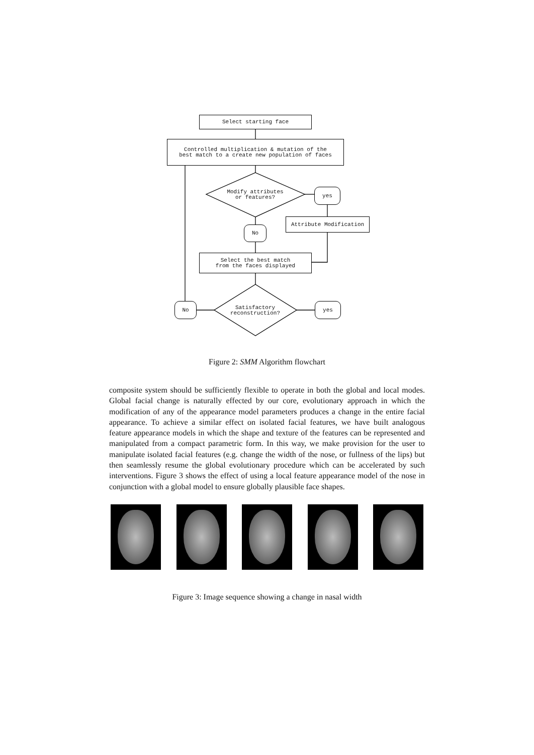Select starting face
Controlled multiplication & mutation of the
best match to a create new population of faces
Modify attributes
or features?
yes
Attribute Modification
No
Select the best match
from the faces displayed
Satisfactory
reconstruction?
No yes
Figure 2: SMM Algorithm flowchart
composite system should be sufficiently flexible to operate in both the global and local modes. Global facial change is naturally effected by our core, evolutionary approach in which the modification of any of the appearance model parameters produces a change in the entire facial appearance. To achieve a similar effect on isolated facial features, we have built analogous feature appearance models in which the shape and texture of the features can be represented and manipulated from a compact parametric form. In this way, we make provision for the user to manipulate isolated facial features (e.g. change the width of the nose, or fullness of the lips) but then seamlessly resume the global evolutionary procedure which can be accelerated by such interventions. Figure 3 shows the effect of using a local feature appearance model of the nose in conjunction with a global model to ensure globally plausible face shapes.
Figure 3: Image sequence showing a change in nasal width